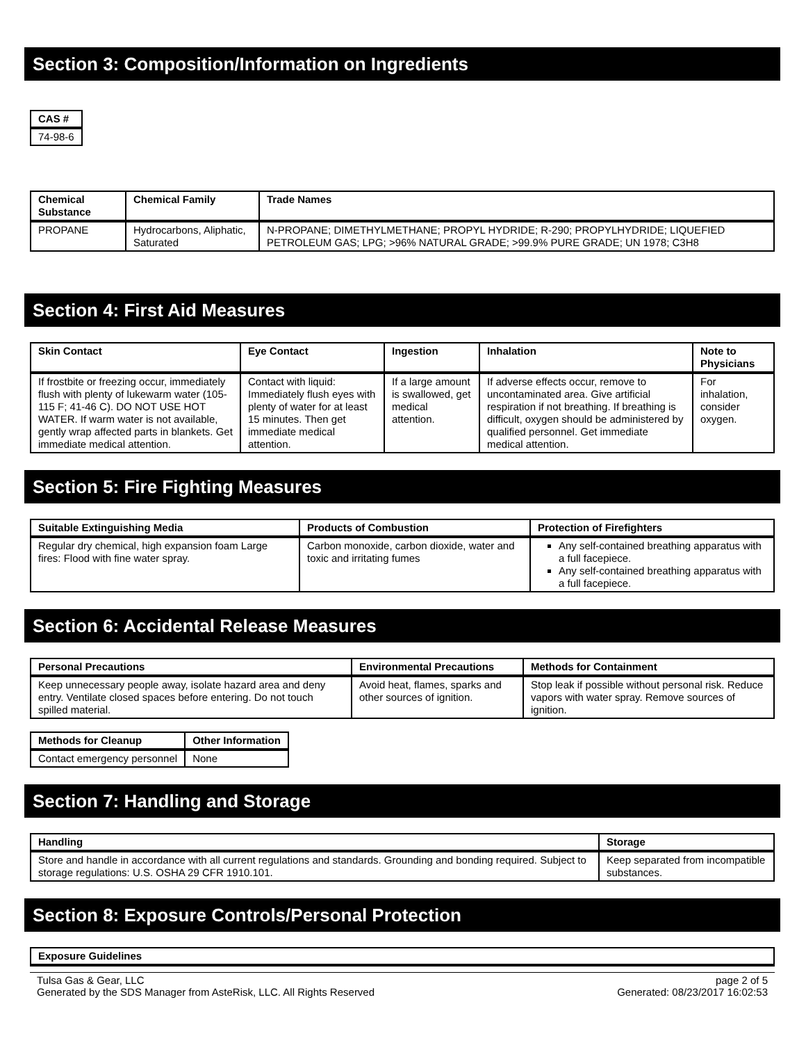Section 3: Composition/Information on Ingredients
| CAS # |
| --- |
| 74-98-6 |
| Chemical Substance | Chemical Family | Trade Names |
| --- | --- | --- |
| PROPANE | Hydrocarbons, Aliphatic, Saturated | N-PROPANE; DIMETHYLMETHANE; PROPYL HYDRIDE; R-290; PROPYLHYDRIDE; LIQUEFIED PETROLEUM GAS; LPG; >96% NATURAL GRADE; >99.9% PURE GRADE; UN 1978; C3H8 |
Section 4: First Aid Measures
| Skin Contact | Eye Contact | Ingestion | Inhalation | Note to Physicians |
| --- | --- | --- | --- | --- |
| If frostbite or freezing occur, immediately flush with plenty of lukewarm water (105-115 F; 41-46 C). DO NOT USE HOT WATER. If warm water is not available, gently wrap affected parts in blankets. Get immediate medical attention. | Contact with liquid: Immediately flush eyes with plenty of water for at least 15 minutes. Then get immediate medical attention. | If a large amount is swallowed, get medical attention. | If adverse effects occur, remove to uncontaminated area. Give artificial respiration if not breathing. If breathing is difficult, oxygen should be administered by qualified personnel. Get immediate medical attention. | For inhalation, consider oxygen. |
Section 5: Fire Fighting Measures
| Suitable Extinguishing Media | Products of Combustion | Protection of Firefighters |
| --- | --- | --- |
| Regular dry chemical, high expansion foam Large fires: Flood with fine water spray. | Carbon monoxide, carbon dioxide, water and toxic and irritating fumes | Any self-contained breathing apparatus with a full facepiece. Any self-contained breathing apparatus with a full facepiece. |
Section 6: Accidental Release Measures
| Personal Precautions | Environmental Precautions | Methods for Containment |
| --- | --- | --- |
| Keep unnecessary people away, isolate hazard area and deny entry. Ventilate closed spaces before entering. Do not touch spilled material. | Avoid heat, flames, sparks and other sources of ignition. | Stop leak if possible without personal risk. Reduce vapors with water spray. Remove sources of ignition. |
| Methods for Cleanup | Other Information |
| --- | --- |
| Contact emergency personnel | None |
Section 7: Handling and Storage
| Handling | Storage |
| --- | --- |
| Store and handle in accordance with all current regulations and standards. Grounding and bonding required. Subject to storage regulations: U.S. OSHA 29 CFR 1910.101. | Keep separated from incompatible substances. |
Section 8: Exposure Controls/Personal Protection
| Exposure Guidelines |
| --- |
Tulsa Gas & Gear, LLC
Generated by the SDS Manager from AsteRisk, LLC. All Rights Reserved
page 2 of 5
Generated: 08/23/2017 16:02:53